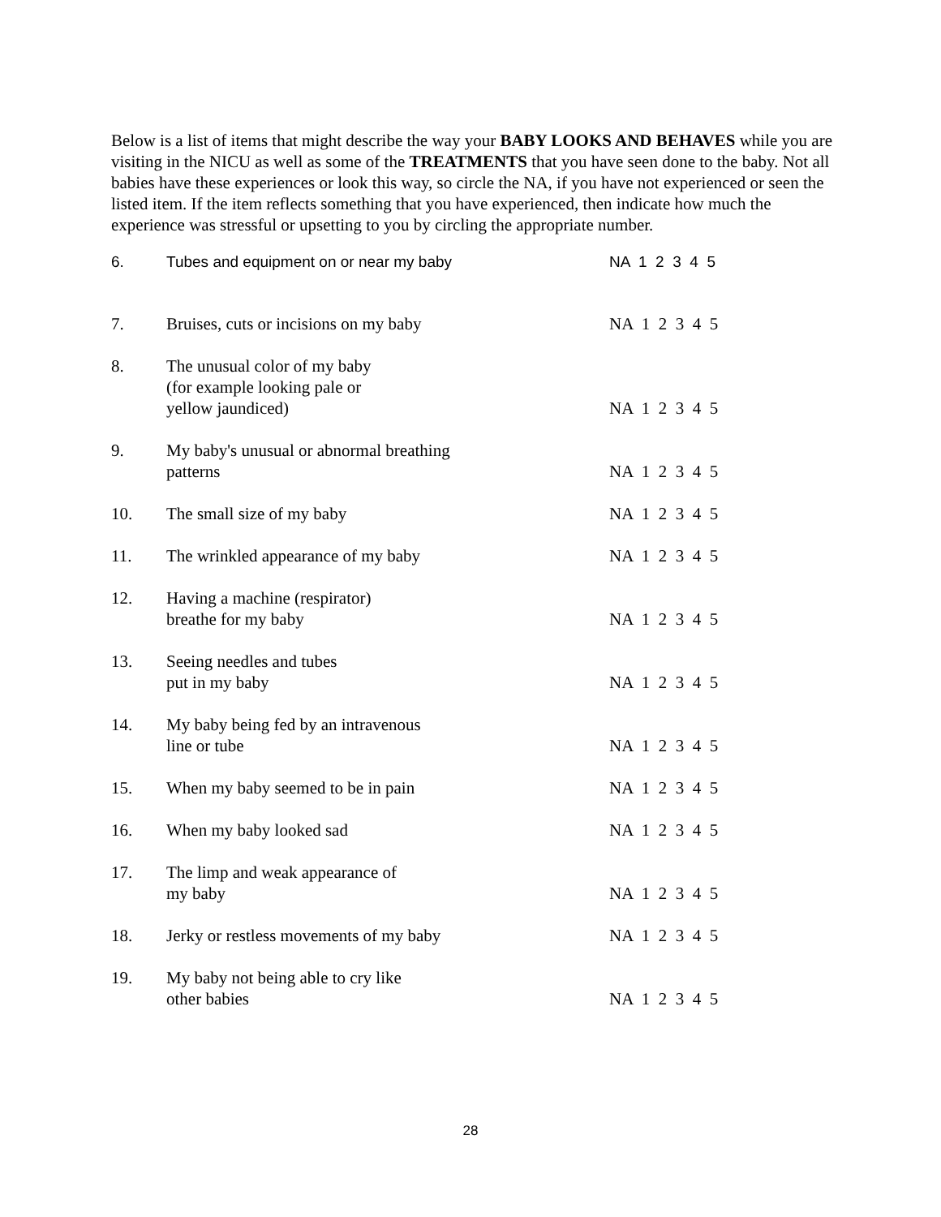Below is a list of items that might describe the way your BABY LOOKS AND BEHAVES while you are visiting in the NICU as well as some of the TREATMENTS that you have seen done to the baby. Not all babies have these experiences or look this way, so circle the NA, if you have not experienced or seen the listed item. If the item reflects something that you have experienced, then indicate how much the experience was stressful or upsetting to you by circling the appropriate number.
| 6. | Tubes and equipment on or near my baby | NA 1 2 3 4 5 |
| 7. | Bruises, cuts or incisions on my baby | NA 1 2 3 4 5 |
| 8. | The unusual color of my baby (for example looking pale or yellow jaundiced) | NA 1 2 3 4 5 |
| 9. | My baby's unusual or abnormal breathing patterns | NA 1 2 3 4 5 |
| 10. | The small size of my baby | NA 1 2 3 4 5 |
| 11. | The wrinkled appearance of my baby | NA 1 2 3 4 5 |
| 12. | Having a machine (respirator) breathe for my baby | NA 1 2 3 4 5 |
| 13. | Seeing needles and tubes put in my baby | NA 1 2 3 4 5 |
| 14. | My baby being fed by an intravenous line or tube | NA 1 2 3 4 5 |
| 15. | When my baby seemed to be in pain | NA 1 2 3 4 5 |
| 16. | When my baby looked sad | NA 1 2 3 4 5 |
| 17. | The limp and weak appearance of my baby | NA 1 2 3 4 5 |
| 18. | Jerky or restless movements of my baby | NA 1 2 3 4 5 |
| 19. | My baby not being able to cry like other babies | NA 1 2 3 4 5 |
28